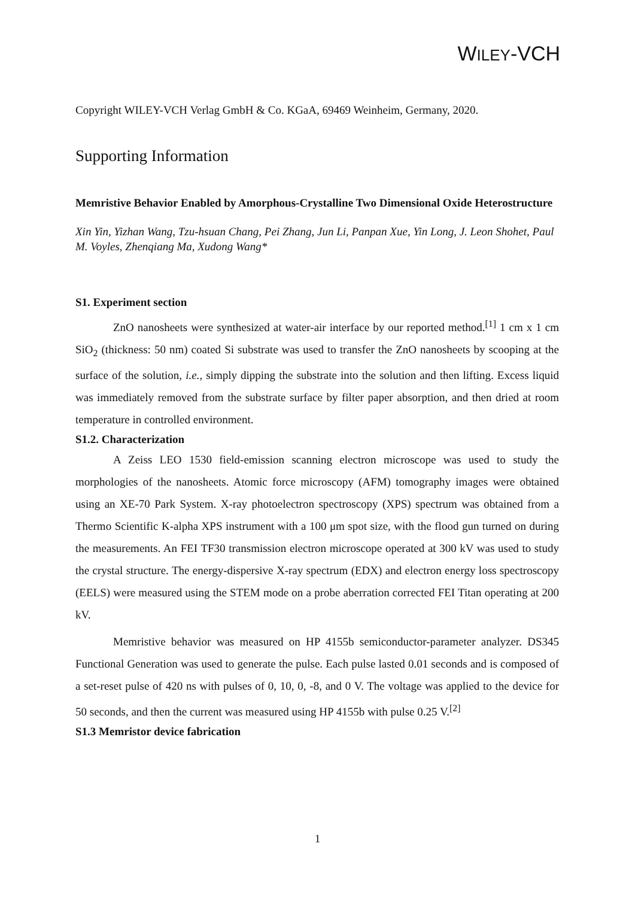WILEY-VCH
Copyright WILEY-VCH Verlag GmbH & Co. KGaA, 69469 Weinheim, Germany, 2020.
Supporting Information
Memristive Behavior Enabled by Amorphous-Crystalline Two Dimensional Oxide Heterostructure
Xin Yin, Yizhan Wang, Tzu-hsuan Chang, Pei Zhang, Jun Li, Panpan Xue, Yin Long, J. Leon Shohet, Paul M. Voyles, Zhenqiang Ma, Xudong Wang*
S1. Experiment section
ZnO nanosheets were synthesized at water-air interface by our reported method.<sup>[1]</sup> 1 cm x 1 cm SiO<sub>2</sub> (thickness: 50 nm) coated Si substrate was used to transfer the ZnO nanosheets by scooping at the surface of the solution, i.e., simply dipping the substrate into the solution and then lifting. Excess liquid was immediately removed from the substrate surface by filter paper absorption, and then dried at room temperature in controlled environment.
S1.2. Characterization
A Zeiss LEO 1530 field-emission scanning electron microscope was used to study the morphologies of the nanosheets. Atomic force microscopy (AFM) tomography images were obtained using an XE-70 Park System. X-ray photoelectron spectroscopy (XPS) spectrum was obtained from a Thermo Scientific K-alpha XPS instrument with a 100 μm spot size, with the flood gun turned on during the measurements. An FEI TF30 transmission electron microscope operated at 300 kV was used to study the crystal structure. The energy-dispersive X-ray spectrum (EDX) and electron energy loss spectroscopy (EELS) were measured using the STEM mode on a probe aberration corrected FEI Titan operating at 200 kV.
Memristive behavior was measured on HP 4155b semiconductor-parameter analyzer. DS345 Functional Generation was used to generate the pulse. Each pulse lasted 0.01 seconds and is composed of a set-reset pulse of 420 ns with pulses of 0, 10, 0, -8, and 0 V. The voltage was applied to the device for 50 seconds, and then the current was measured using HP 4155b with pulse 0.25 V.<sup>[2]</sup>
S1.3 Memristor device fabrication
1